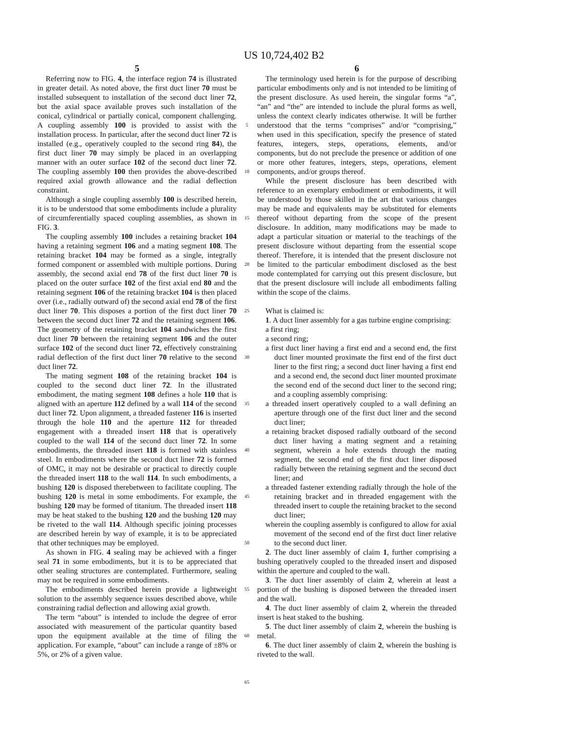US 10,724,402 B2
5
Referring now to FIG. 4, the interface region 74 is illustrated in greater detail. As noted above, the first duct liner 70 must be installed subsequent to installation of the second duct liner 72, but the axial space available proves such installation of the conical, cylindrical or partially conical, component challenging. A coupling assembly 100 is provided to assist with the installation process. In particular, after the second duct liner 72 is installed (e.g., operatively coupled to the second ring 84), the first duct liner 70 may simply be placed in an overlapping manner with an outer surface 102 of the second duct liner 72. The coupling assembly 100 then provides the above-described required axial growth allowance and the radial deflection constraint.
Although a single coupling assembly 100 is described herein, it is to be understood that some embodiments include a plurality of circumferentially spaced coupling assemblies, as shown in FIG. 3.
The coupling assembly 100 includes a retaining bracket 104 having a retaining segment 106 and a mating segment 108. The retaining bracket 104 may be formed as a single, integrally formed component or assembled with multiple portions. During assembly, the second axial end 78 of the first duct liner 70 is placed on the outer surface 102 of the first axial end 80 and the retaining segment 106 of the retaining bracket 104 is then placed over (i.e., radially outward of) the second axial end 78 of the first duct liner 70. This disposes a portion of the first duct liner 70 between the second duct liner 72 and the retaining segment 106. The geometry of the retaining bracket 104 sandwiches the first duct liner 70 between the retaining segment 106 and the outer surface 102 of the second duct liner 72, effectively constraining radial deflection of the first duct liner 70 relative to the second duct liner 72.
The mating segment 108 of the retaining bracket 104 is coupled to the second duct liner 72. In the illustrated embodiment, the mating segment 108 defines a hole 110 that is aligned with an aperture 112 defined by a wall 114 of the second duct liner 72. Upon alignment, a threaded fastener 116 is inserted through the hole 110 and the aperture 112 for threaded engagement with a threaded insert 118 that is operatively coupled to the wall 114 of the second duct liner 72. In some embodiments, the threaded insert 118 is formed with stainless steel. In embodiments where the second duct liner 72 is formed of OMC, it may not be desirable or practical to directly couple the threaded insert 118 to the wall 114. In such embodiments, a bushing 120 is disposed therebetween to facilitate coupling. The bushing 120 is metal in some embodiments. For example, the bushing 120 may be formed of titanium. The threaded insert 118 may be heat staked to the bushing 120 and the bushing 120 may be riveted to the wall 114. Although specific joining processes are described herein by way of example, it is to be appreciated that other techniques may be employed.
As shown in FIG. 4 sealing may be achieved with a finger seal 71 in some embodiments, but it is to be appreciated that other sealing structures are contemplated. Furthermore, sealing may not be required in some embodiments.
The embodiments described herein provide a lightweight solution to the assembly sequence issues described above, while constraining radial deflection and allowing axial growth.
The term “about” is intended to include the degree of error associated with measurement of the particular quantity based upon the equipment available at the time of filing the application. For example, “about” can include a range of ±8% or 5%, or 2% of a given value.
5
10
15
20
25
30
35
40
45
50
55
60
65
6
The terminology used herein is for the purpose of describing particular embodiments only and is not intended to be limiting of the present disclosure. As used herein, the singular forms “a”, “an” and “the” are intended to include the plural forms as well, unless the context clearly indicates otherwise. It will be further understood that the terms “comprises” and/or “comprising,” when used in this specification, specify the presence of stated features, integers, steps, operations, elements, and/or components, but do not preclude the presence or addition of one or more other features, integers, steps, operations, element components, and/or groups thereof.
While the present disclosure has been described with reference to an exemplary embodiment or embodiments, it will be understood by those skilled in the art that various changes may be made and equivalents may be substituted for elements thereof without departing from the scope of the present disclosure. In addition, many modifications may be made to adapt a particular situation or material to the teachings of the present disclosure without departing from the essential scope thereof. Therefore, it is intended that the present disclosure not be limited to the particular embodiment disclosed as the best mode contemplated for carrying out this present disclosure, but that the present disclosure will include all embodiments falling within the scope of the claims.
What is claimed is:
1. A duct liner assembly for a gas turbine engine comprising:
a first ring;
a second ring;
a first duct liner having a first end and a second end, the first duct liner mounted proximate the first end of the first duct liner to the first ring; a second duct liner having a first end and a second end, the second duct liner mounted proximate the second end of the second duct liner to the second ring; and a coupling assembly comprising:
a threaded insert operatively coupled to a wall defining an aperture through one of the first duct liner and the second duct liner;
a retaining bracket disposed radially outboard of the second duct liner having a mating segment and a retaining segment, wherein a hole extends through the mating segment, the second end of the first duct liner disposed radially between the retaining segment and the second duct liner; and
a threaded fastener extending radially through the hole of the retaining bracket and in threaded engagement with the threaded insert to couple the retaining bracket to the second duct liner;
wherein the coupling assembly is configured to allow for axial movement of the second end of the first duct liner relative to the second duct liner.
2. The duct liner assembly of claim 1, further comprising a bushing operatively coupled to the threaded insert and disposed within the aperture and coupled to the wall.
3. The duct liner assembly of claim 2, wherein at least a portion of the bushing is disposed between the threaded insert and the wall.
4. The duct liner assembly of claim 2, wherein the threaded insert is heat staked to the bushing.
5. The duct liner assembly of claim 2, wherein the bushing is metal.
6. The duct liner assembly of claim 2, wherein the bushing is riveted to the wall.